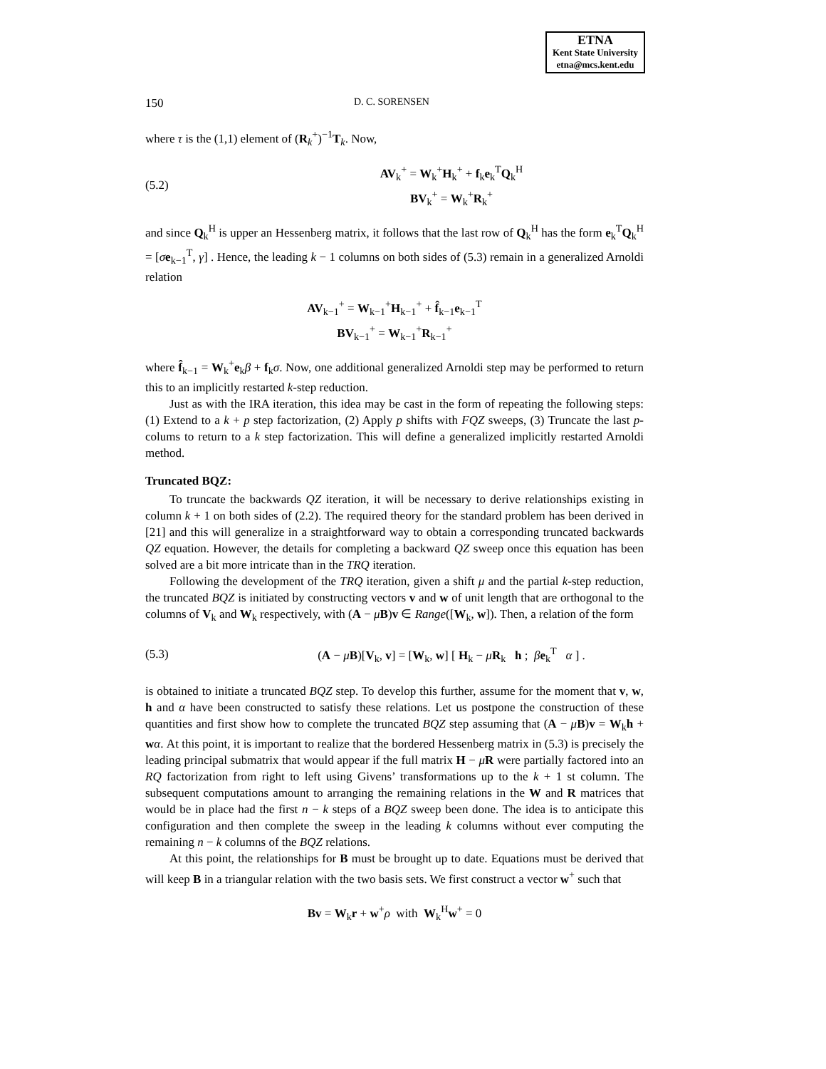ETNA
Kent State University
etna@mcs.kent.edu
150 D. C. SORENSEN
where τ is the (1,1) element of (R<sub>k</sub><sup>+</sup>)<sup>−1</sup>T<sub>k</sub>. Now,
(5.2) AV<sub>k</sub><sup>+</sup> = W<sub>k</sub><sup>+</sup>H<sub>k</sub><sup>+</sup> + f<sub>k</sub>e<sub>k</sub><sup>T</sup>Q<sub>k</sub><sup>H</sup>
BV<sub>k</sub><sup>+</sup> = W<sub>k</sub><sup>+</sup>R<sub>k</sub><sup>+</sup>
and since Q<sub>k</sub><sup>H</sup> is upper an Hessenberg matrix, it follows that the last row of Q<sub>k</sub><sup>H</sup> has the form e<sub>k</sub><sup>T</sup>Q<sub>k</sub><sup>H</sup> = [σe<sub>k−1</sub><sup>T</sup>, γ] . Hence, the leading k − 1 columns on both sides of (5.3) remain in a generalized Arnoldi relation
AV<sub>k−1</sub><sup>+</sup> = W<sub>k−1</sub><sup>+</sup>H<sub>k−1</sub><sup>+</sup> + f̂<sub>k−1</sub>e<sub>k−1</sub><sup>T</sup>
BV<sub>k−1</sub><sup>+</sup> = W<sub>k−1</sub><sup>+</sup>R<sub>k−1</sub><sup>+</sup>
where f̂<sub>k−1</sub> = W<sub>k</sub><sup>+</sup>e<sub>k</sub>β + f<sub>k</sub>σ. Now, one additional generalized Arnoldi step may be performed to return this to an implicitly restarted k-step reduction.
Just as with the IRA iteration, this idea may be cast in the form of repeating the following steps: (1) Extend to a k + p step factorization, (2) Apply p shifts with FQZ sweeps, (3) Truncate the last p-colums to return to a k step factorization. This will define a generalized implicitly restarted Arnoldi method.
Truncated BQZ:
To truncate the backwards QZ iteration, it will be necessary to derive relationships existing in column k + 1 on both sides of (2.2). The required theory for the standard problem has been derived in [21] and this will generalize in a straightforward way to obtain a corresponding truncated backwards QZ equation. However, the details for completing a backward QZ sweep once this equation has been solved are a bit more intricate than in the TRQ iteration.
Following the development of the TRQ iteration, given a shift μ and the partial k-step reduction, the truncated BQZ is initiated by constructing vectors v and w of unit length that are orthogonal to the columns of V<sub>k</sub> and W<sub>k</sub> respectively, with (A − μB)v ∈ Range([W<sub>k</sub>, w]). Then, a relation of the form
(5.3) (A − μB)[V<sub>k</sub>, v] = [W<sub>k</sub>, w] [ H<sub>k</sub> − μR<sub>k</sub> h ; βe<sub>k</sub><sup>T</sup> α ] .
is obtained to initiate a truncated BQZ step. To develop this further, assume for the moment that v, w, h and α have been constructed to satisfy these relations. Let us postpone the construction of these quantities and first show how to complete the truncated BQZ step assuming that (A − μB)v = W<sub>k</sub>h + wα. At this point, it is important to realize that the bordered Hessenberg matrix in (5.3) is precisely the leading principal submatrix that would appear if the full matrix H − μR were partially factored into an RQ factorization from right to left using Givens’ transformations up to the k + 1 st column. The subsequent computations amount to arranging the remaining relations in the W and R matrices that would be in place had the first n − k steps of a BQZ sweep been done. The idea is to anticipate this configuration and then complete the sweep in the leading k columns without ever computing the remaining n − k columns of the BQZ relations.
At this point, the relationships for B must be brought up to date. Equations must be derived that will keep B in a triangular relation with the two basis sets. We first construct a vector w<sup>+</sup> such that
Bv = W<sub>k</sub>r + w<sup>+</sup>ρ with W<sub>k</sub><sup>H</sup>w<sup>+</sup> = 0